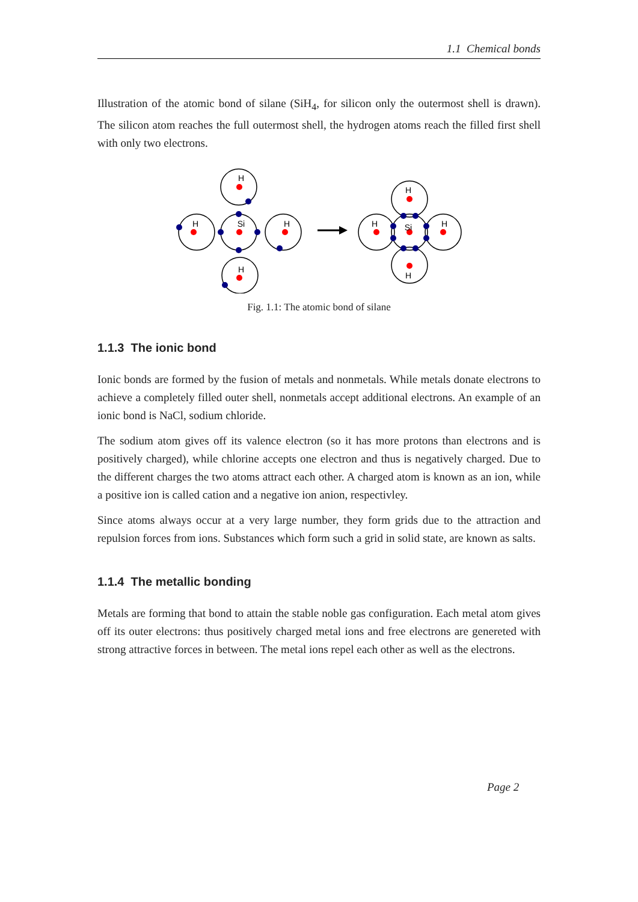1.1 Chemical bonds
Illustration of the atomic bond of silane (SiH<sub>4</sub>, for silicon only the outermost shell is drawn). The silicon atom reaches the full outermost shell, the hydrogen atoms reach the filled first shell with only two electrons.
H
H
Si
H
H
H
H
Si
H
H
Fig. 1.1: The atomic bond of silane
1.1.3 The ionic bond
Ionic bonds are formed by the fusion of metals and nonmetals. While metals donate electrons to achieve a completely filled outer shell, nonmetals accept additional electrons. An example of an ionic bond is NaCl, sodium chloride.
The sodium atom gives off its valence electron (so it has more protons than electrons and is positively charged), while chlorine accepts one electron and thus is negatively charged. Due to the different charges the two atoms attract each other. A charged atom is known as an ion, while a positive ion is called cation and a negative ion anion, respectivley.
Since atoms always occur at a very large number, they form grids due to the attraction and repulsion forces from ions. Substances which form such a grid in solid state, are known as salts.
1.1.4 The metallic bonding
Metals are forming that bond to attain the stable noble gas configuration. Each metal atom gives off its outer electrons: thus positively charged metal ions and free electrons are genereted with strong attractive forces in between. The metal ions repel each other as well as the electrons.
Page 2